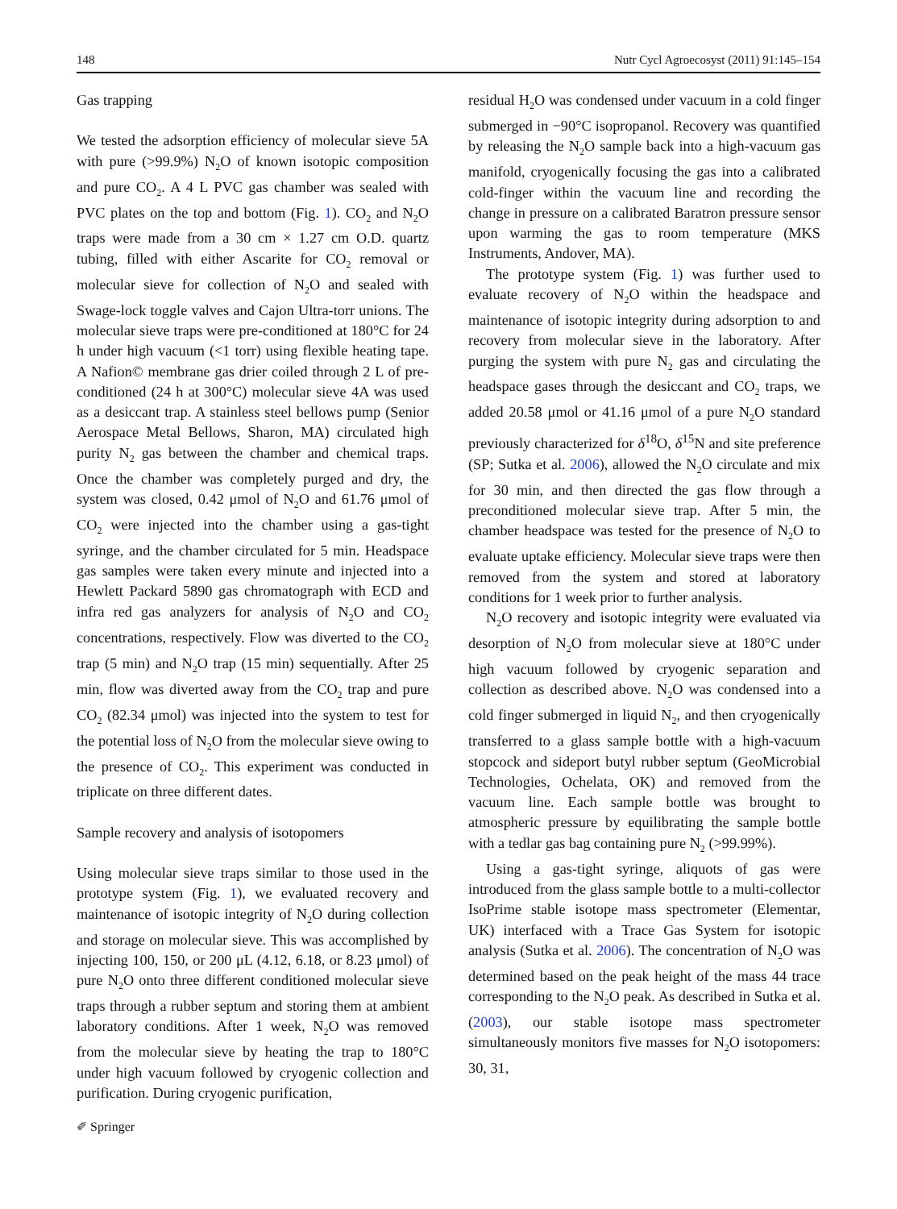148 Nutr Cycl Agroecosyst (2011) 91:145–154
Gas trapping
We tested the adsorption efficiency of molecular sieve 5A with pure (>99.9%) N<sub>2</sub>O of known isotopic composition and pure CO<sub>2</sub>. A 4 L PVC gas chamber was sealed with PVC plates on the top and bottom (Fig. 1). CO<sub>2</sub> and N<sub>2</sub>O traps were made from a 30 cm × 1.27 cm O.D. quartz tubing, filled with either Ascarite for CO<sub>2</sub> removal or molecular sieve for collection of N<sub>2</sub>O and sealed with Swage-lock toggle valves and Cajon Ultra-torr unions. The molecular sieve traps were pre-conditioned at 180°C for 24 h under high vacuum (<1 torr) using flexible heating tape. A Nafion© membrane gas drier coiled through 2 L of pre-conditioned (24 h at 300°C) molecular sieve 4A was used as a desiccant trap. A stainless steel bellows pump (Senior Aerospace Metal Bellows, Sharon, MA) circulated high purity N<sub>2</sub> gas between the chamber and chemical traps. Once the chamber was completely purged and dry, the system was closed, 0.42 μmol of N<sub>2</sub>O and 61.76 μmol of CO<sub>2</sub> were injected into the chamber using a gas-tight syringe, and the chamber circulated for 5 min. Headspace gas samples were taken every minute and injected into a Hewlett Packard 5890 gas chromatograph with ECD and infra red gas analyzers for analysis of N<sub>2</sub>O and CO<sub>2</sub> concentrations, respectively. Flow was diverted to the CO<sub>2</sub> trap (5 min) and N<sub>2</sub>O trap (15 min) sequentially. After 25 min, flow was diverted away from the CO<sub>2</sub> trap and pure CO<sub>2</sub> (82.34 μmol) was injected into the system to test for the potential loss of N<sub>2</sub>O from the molecular sieve owing to the presence of CO<sub>2</sub>. This experiment was conducted in triplicate on three different dates.
Sample recovery and analysis of isotopomers
Using molecular sieve traps similar to those used in the prototype system (Fig. 1), we evaluated recovery and maintenance of isotopic integrity of N<sub>2</sub>O during collection and storage on molecular sieve. This was accomplished by injecting 100, 150, or 200 μL (4.12, 6.18, or 8.23 μmol) of pure N<sub>2</sub>O onto three different conditioned molecular sieve traps through a rubber septum and storing them at ambient laboratory conditions. After 1 week, N<sub>2</sub>O was removed from the molecular sieve by heating the trap to 180°C under high vacuum followed by cryogenic collection and purification. During cryogenic purification,
residual H<sub>2</sub>O was condensed under vacuum in a cold finger submerged in −90°C isopropanol. Recovery was quantified by releasing the N<sub>2</sub>O sample back into a high-vacuum gas manifold, cryogenically focusing the gas into a calibrated cold-finger within the vacuum line and recording the change in pressure on a calibrated Baratron pressure sensor upon warming the gas to room temperature (MKS Instruments, Andover, MA).
The prototype system (Fig. 1) was further used to evaluate recovery of N<sub>2</sub>O within the headspace and maintenance of isotopic integrity during adsorption to and recovery from molecular sieve in the laboratory. After purging the system with pure N<sub>2</sub> gas and circulating the headspace gases through the desiccant and CO<sub>2</sub> traps, we added 20.58 μmol or 41.16 μmol of a pure N<sub>2</sub>O standard previously characterized for δ<sup>18</sup>O, δ<sup>15</sup>N and site preference (SP; Sutka et al. 2006), allowed the N<sub>2</sub>O circulate and mix for 30 min, and then directed the gas flow through a preconditioned molecular sieve trap. After 5 min, the chamber headspace was tested for the presence of N<sub>2</sub>O to evaluate uptake efficiency. Molecular sieve traps were then removed from the system and stored at laboratory conditions for 1 week prior to further analysis.
N<sub>2</sub>O recovery and isotopic integrity were evaluated via desorption of N<sub>2</sub>O from molecular sieve at 180°C under high vacuum followed by cryogenic separation and collection as described above. N<sub>2</sub>O was condensed into a cold finger submerged in liquid N<sub>2</sub>, and then cryogenically transferred to a glass sample bottle with a high-vacuum stopcock and sideport butyl rubber septum (GeoMicrobial Technologies, Ochelata, OK) and removed from the vacuum line. Each sample bottle was brought to atmospheric pressure by equilibrating the sample bottle with a tedlar gas bag containing pure N<sub>2</sub> (>99.99%).
Using a gas-tight syringe, aliquots of gas were introduced from the glass sample bottle to a multi-collector IsoPrime stable isotope mass spectrometer (Elementar, UK) interfaced with a Trace Gas System for isotopic analysis (Sutka et al. 2006). The concentration of N<sub>2</sub>O was determined based on the peak height of the mass 44 trace corresponding to the N<sub>2</sub>O peak. As described in Sutka et al. (2003), our stable isotope mass spectrometer simultaneously monitors five masses for N<sub>2</sub>O isotopomers: 30, 31,
✐ Springer